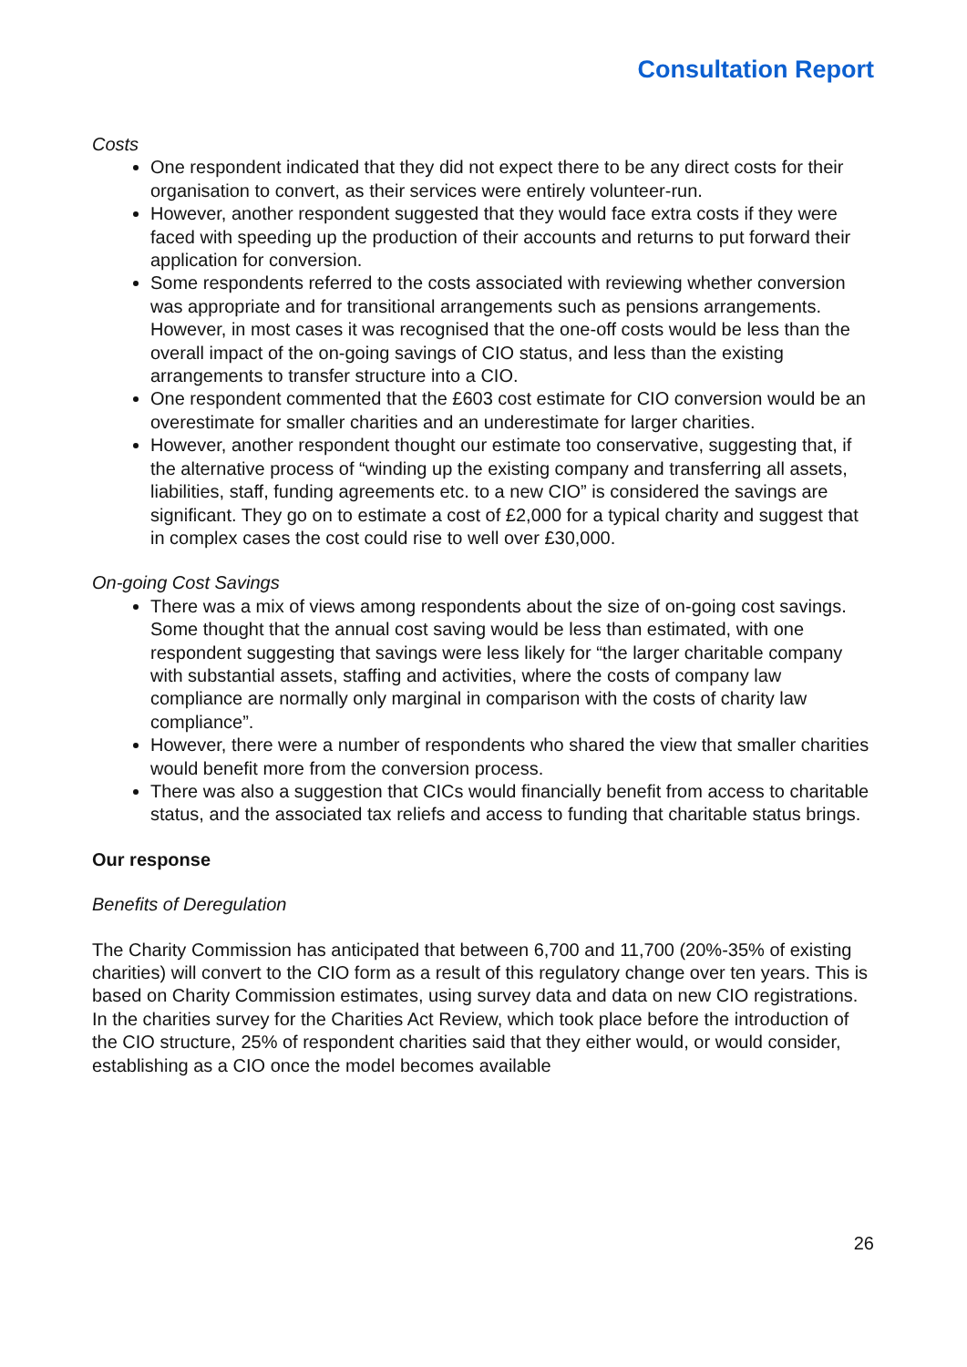Consultation Report
Costs
One respondent indicated that they did not expect there to be any direct costs for their organisation to convert, as their services were entirely volunteer-run.
However, another respondent suggested that they would face extra costs if they were faced with speeding up the production of their accounts and returns to put forward their application for conversion.
Some respondents referred to the costs associated with reviewing whether conversion was appropriate and for transitional arrangements such as pensions arrangements. However, in most cases it was recognised that the one-off costs would be less than the overall impact of the on-going savings of CIO status, and less than the existing arrangements to transfer structure into a CIO.
One respondent commented that the £603 cost estimate for CIO conversion would be an overestimate for smaller charities and an underestimate for larger charities.
However, another respondent thought our estimate too conservative, suggesting that, if the alternative process of “winding up the existing company and transferring all assets, liabilities, staff, funding agreements etc. to a new CIO” is considered the savings are significant. They go on to estimate a cost of £2,000 for a typical charity and suggest that in complex cases the cost could rise to well over £30,000.
On-going Cost Savings
There was a mix of views among respondents about the size of on-going cost savings. Some thought that the annual cost saving would be less than estimated, with one respondent suggesting that savings were less likely for “the larger charitable company with substantial assets, staffing and activities, where the costs of company law compliance are normally only marginal in comparison with the costs of charity law compliance”.
However, there were a number of respondents who shared the view that smaller charities would benefit more from the conversion process.
There was also a suggestion that CICs would financially benefit from access to charitable status, and the associated tax reliefs and access to funding that charitable status brings.
Our response
Benefits of Deregulation
The Charity Commission has anticipated that between 6,700 and 11,700 (20%-35% of existing charities) will convert to the CIO form as a result of this regulatory change over ten years. This is based on Charity Commission estimates, using survey data and data on new CIO registrations. In the charities survey for the Charities Act Review, which took place before the introduction of the CIO structure, 25% of respondent charities said that they either would, or would consider, establishing as a CIO once the model becomes available
26